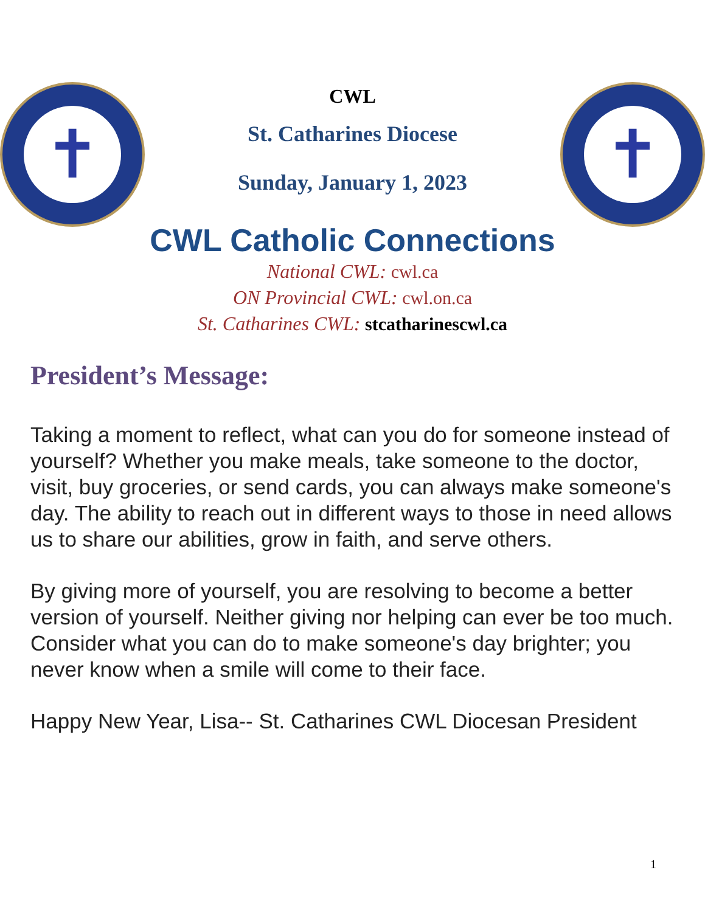✝
CWL
St. Catharines Diocese
Sunday, January 1, 2023
✝
CWL Catholic Connections
National CWL: cwl.ca
ON Provincial CWL: cwl.on.ca
St. Catharines CWL: stcatharinescwl.ca
President’s Message:
Taking a moment to reflect, what can you do for someone instead of yourself? Whether you make meals, take someone to the doctor, visit, buy groceries, or send cards, you can always make someone's day. The ability to reach out in different ways to those in need allows us to share our abilities, grow in faith, and serve others.
By giving more of yourself, you are resolving to become a better version of yourself. Neither giving nor helping can ever be too much. Consider what you can do to make someone's day brighter; you never know when a smile will come to their face.
Happy New Year, Lisa-- St. Catharines CWL Diocesan President
1